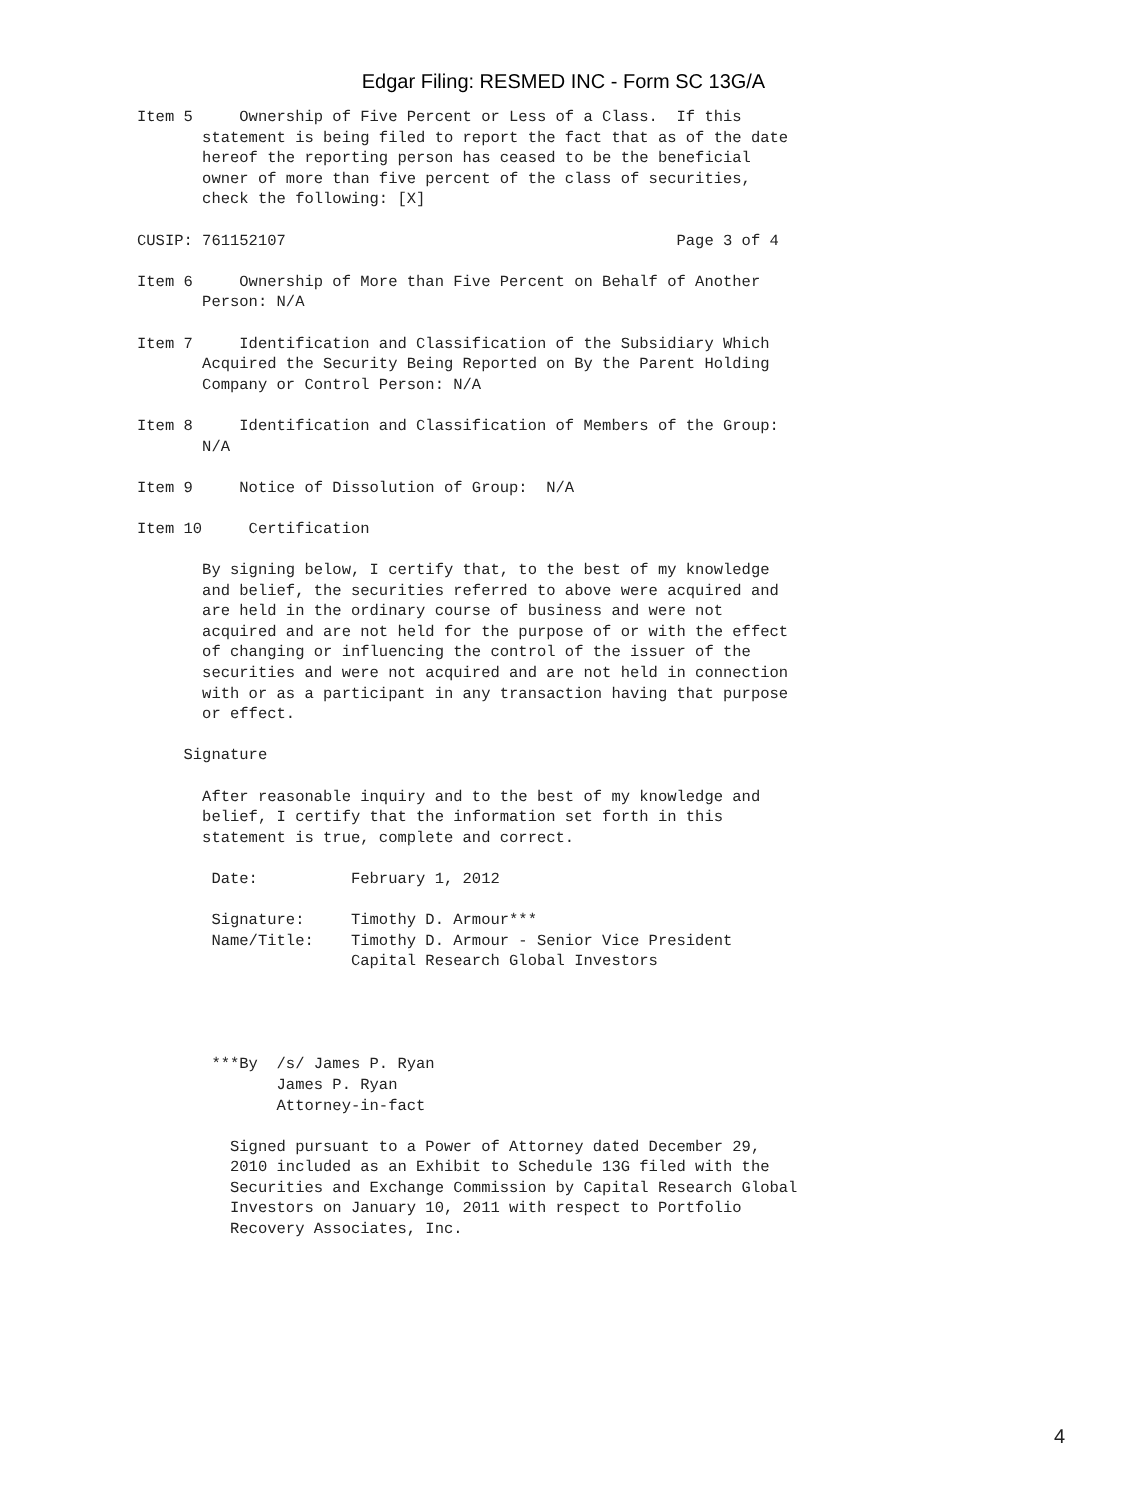Edgar Filing: RESMED INC - Form SC 13G/A
Item 5     Ownership of Five Percent or Less of a Class.  If this
       statement is being filed to report the fact that as of the date
       hereof the reporting person has ceased to be the beneficial
       owner of more than five percent of the class of securities,
       check the following: [X]

CUSIP: 761152107                                          Page 3 of 4

Item 6     Ownership of More than Five Percent on Behalf of Another
       Person: N/A

Item 7     Identification and Classification of the Subsidiary Which
       Acquired the Security Being Reported on By the Parent Holding
       Company or Control Person: N/A

Item 8     Identification and Classification of Members of the Group:
       N/A

Item 9     Notice of Dissolution of Group:  N/A

Item 10     Certification

       By signing below, I certify that, to the best of my knowledge
       and belief, the securities referred to above were acquired and
       are held in the ordinary course of business and were not
       acquired and are not held for the purpose of or with the effect
       of changing or influencing the control of the issuer of the
       securities and were not acquired and are not held in connection
       with or as a participant in any transaction having that purpose
       or effect.

     Signature

       After reasonable inquiry and to the best of my knowledge and
       belief, I certify that the information set forth in this
       statement is true, complete and correct.

        Date:          February 1, 2012

        Signature:     Timothy D. Armour***
        Name/Title:    Timothy D. Armour - Senior Vice President
                       Capital Research Global Investors




        ***By  /s/ James P. Ryan
               James P. Ryan
               Attorney-in-fact

          Signed pursuant to a Power of Attorney dated December 29,
          2010 included as an Exhibit to Schedule 13G filed with the
          Securities and Exchange Commission by Capital Research Global
          Investors on January 10, 2011 with respect to Portfolio
          Recovery Associates, Inc.
4